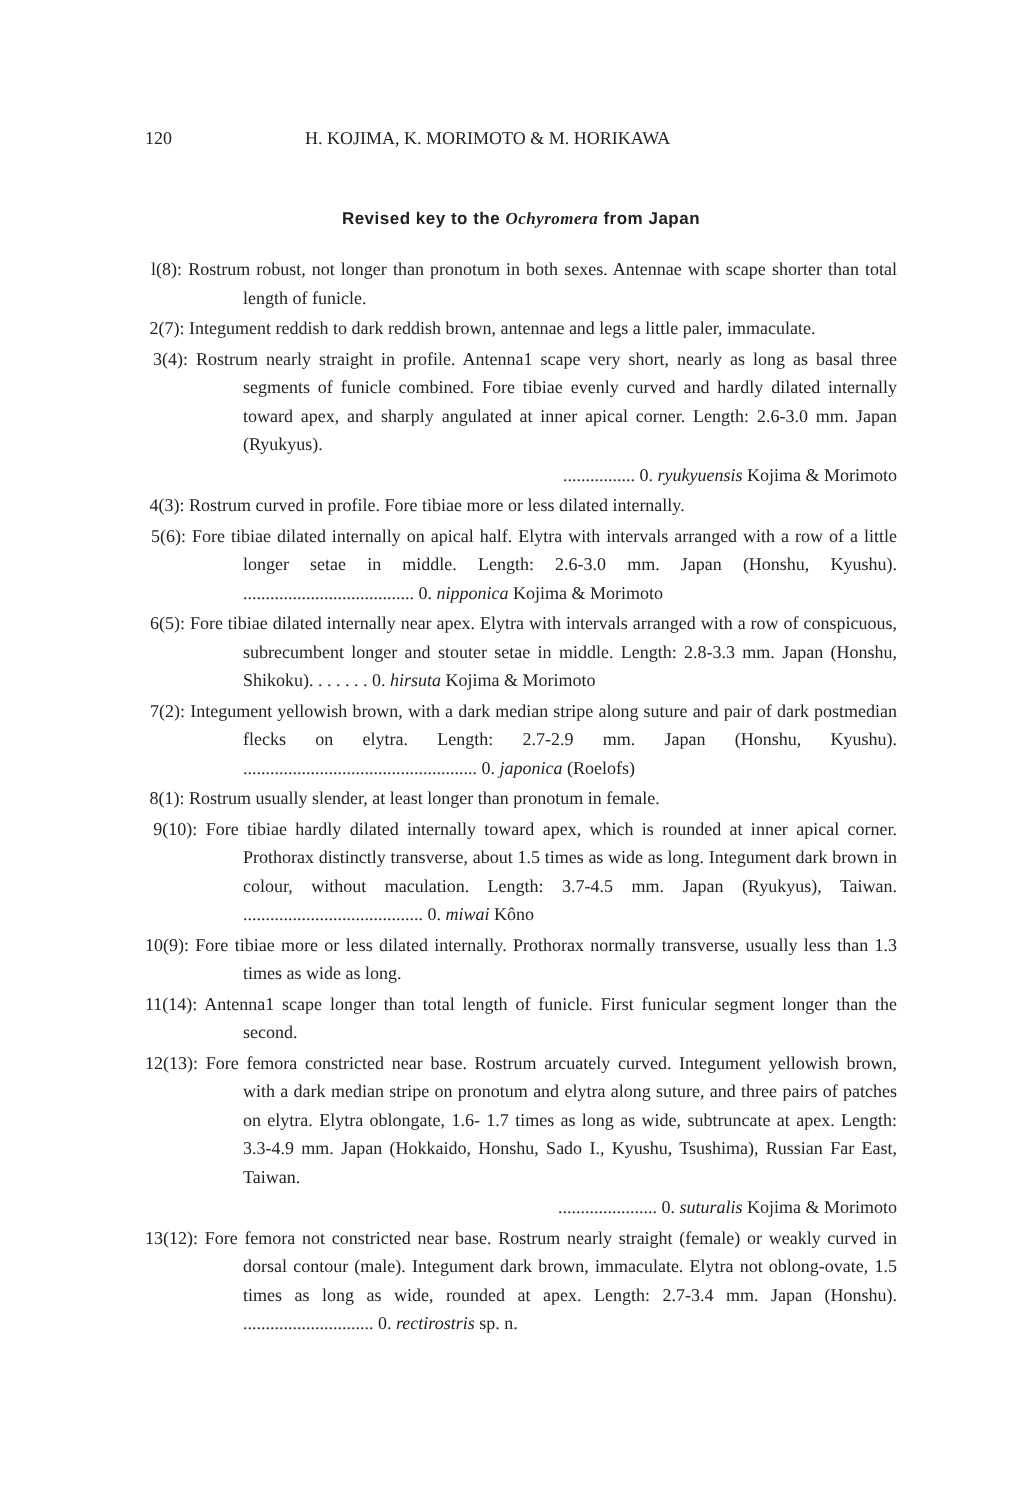120 H. KOJIMA, K. MORIMOTO & M. HORIKAWA
Revised key to the Ochyromera from Japan
l(8): Rostrum robust, not longer than pronotum in both sexes. Antennae with scape shorter than total length of funicle.
2(7): Integument reddish to dark reddish brown, antennae and legs a little paler, immaculate.
3(4): Rostrum nearly straight in profile. Antenna1 scape very short, nearly as long as basal three segments of funicle combined. Fore tibiae evenly curved and hardly dilated internally toward apex, and sharply angulated at inner apical corner. Length: 2.6-3.0 mm. Japan (Ryukyus).
................ 0. ryukyuensis Kojima & Morimoto
4(3): Rostrum curved in profile. Fore tibiae more or less dilated internally.
5(6): Fore tibiae dilated internally on apical half. Elytra with intervals arranged with a row of a little longer setae in middle. Length: 2.6-3.0 mm. Japan (Honshu, Kyushu). ...................................... 0. nipponica Kojima & Morimoto
6(5): Fore tibiae dilated internally near apex. Elytra with intervals arranged with a row of conspicuous, subrecumbent longer and stouter setae in middle. Length: 2.8-3.3 mm. Japan (Honshu, Shikoku). . . . . . . 0. hirsuta Kojima & Morimoto
7(2): Integument yellowish brown, with a dark median stripe along suture and pair of dark postmedian flecks on elytra. Length: 2.7-2.9 mm. Japan (Honshu, Kyushu). .................................................... 0. japonica (Roelofs)
8(1): Rostrum usually slender, at least longer than pronotum in female.
9(10): Fore tibiae hardly dilated internally toward apex, which is rounded at inner apical corner. Prothorax distinctly transverse, about 1.5 times as wide as long. Integument dark brown in colour, without maculation. Length: 3.7-4.5 mm. Japan (Ryukyus), Taiwan. ........................................ 0. miwai Kôno
10(9): Fore tibiae more or less dilated internally. Prothorax normally transverse, usually less than 1.3 times as wide as long.
11(14): Antenna1 scape longer than total length of funicle. First funicular segment longer than the second.
12(13): Fore femora constricted near base. Rostrum arcuately curved. Integument yellowish brown, with a dark median stripe on pronotum and elytra along suture, and three pairs of patches on elytra. Elytra oblongate, 1.6- 1.7 times as long as wide, subtruncate at apex. Length: 3.3-4.9 mm. Japan (Hokkaido, Honshu, Sado I., Kyushu, Tsushima), Russian Far East, Taiwan.
...................... 0. suturalis Kojima & Morimoto
13(12): Fore femora not constricted near base. Rostrum nearly straight (female) or weakly curved in dorsal contour (male). Integument dark brown, immaculate. Elytra not oblong-ovate, 1.5 times as long as wide, rounded at apex. Length: 2.7-3.4 mm. Japan (Honshu). ............................. 0. rectirostris sp. n.